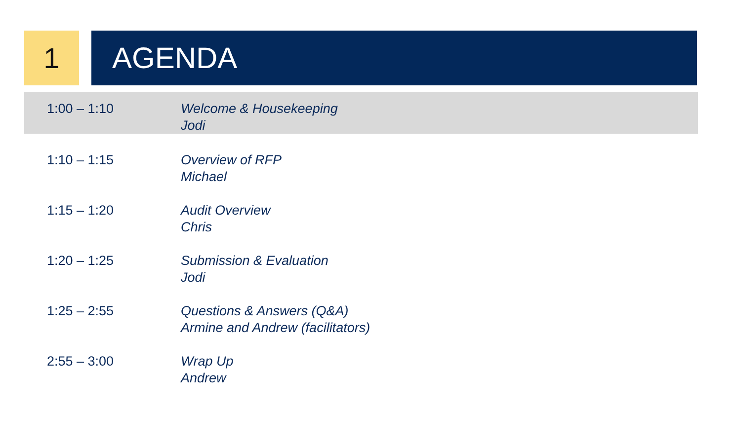1 AGENDA
| 1:00 – 1:10 | Welcome & Housekeeping Jodi |
| 1:10 – 1:15 | Overview of RFP Michael |
| 1:15 – 1:20 | Audit Overview Chris |
| 1:20 – 1:25 | Submission & Evaluation Jodi |
| 1:25 – 2:55 | Questions & Answers (Q&A) Armine and Andrew (facilitators) |
| 2:55 – 3:00 | Wrap Up Andrew |